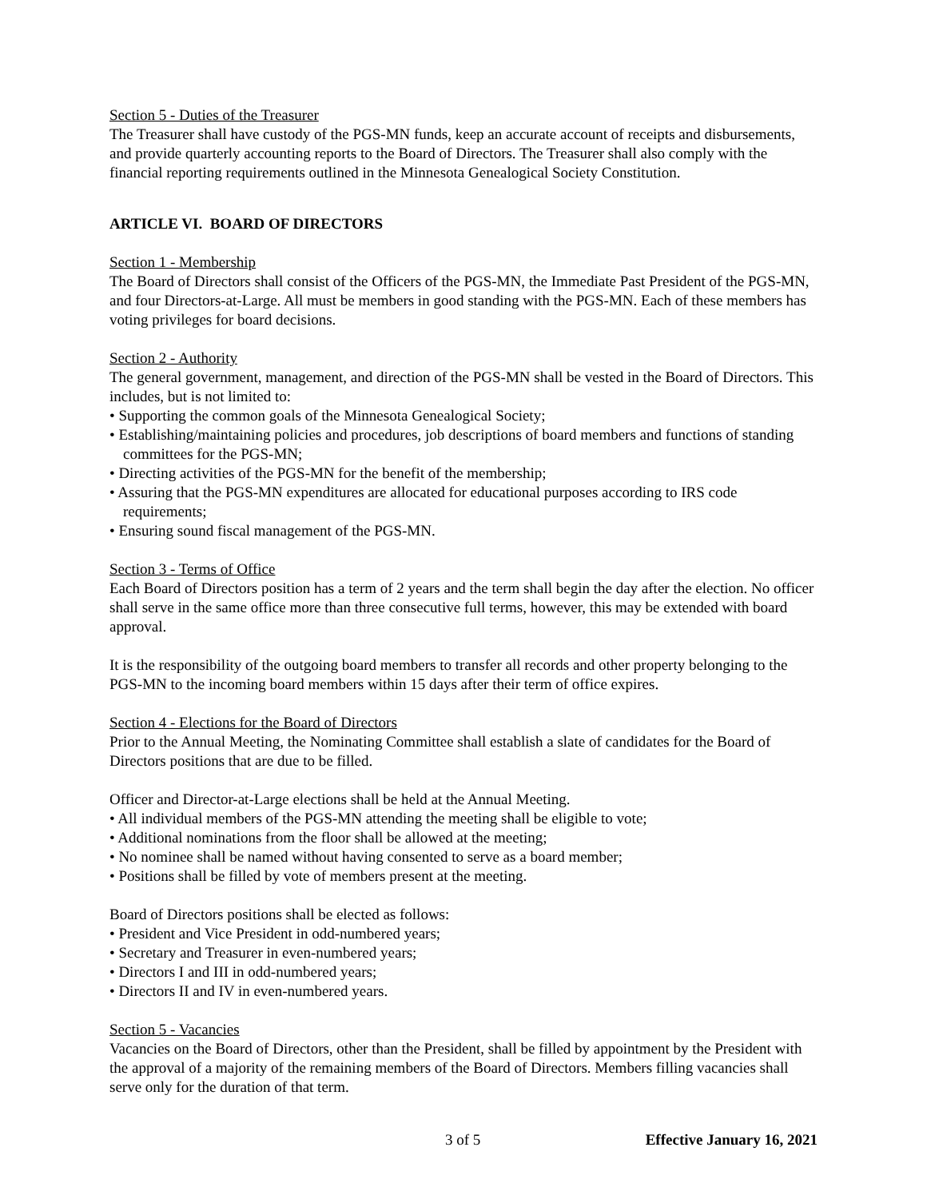Section 5 - Duties of the Treasurer
The Treasurer shall have custody of the PGS-MN funds, keep an accurate account of receipts and disbursements, and provide quarterly accounting reports to the Board of Directors. The Treasurer shall also comply with the financial reporting requirements outlined in the Minnesota Genealogical Society Constitution.
ARTICLE VI. BOARD OF DIRECTORS
Section 1 - Membership
The Board of Directors shall consist of the Officers of the PGS-MN, the Immediate Past President of the PGS-MN, and four Directors-at-Large. All must be members in good standing with the PGS-MN. Each of these members has voting privileges for board decisions.
Section 2 - Authority
The general government, management, and direction of the PGS-MN shall be vested in the Board of Directors. This includes, but is not limited to:
• Supporting the common goals of the Minnesota Genealogical Society;
• Establishing/maintaining policies and procedures, job descriptions of board members and functions of standing committees for the PGS-MN;
• Directing activities of the PGS-MN for the benefit of the membership;
• Assuring that the PGS-MN expenditures are allocated for educational purposes according to IRS code requirements;
• Ensuring sound fiscal management of the PGS-MN.
Section 3 - Terms of Office
Each Board of Directors position has a term of 2 years and the term shall begin the day after the election. No officer shall serve in the same office more than three consecutive full terms, however, this may be extended with board approval.
It is the responsibility of the outgoing board members to transfer all records and other property belonging to the PGS-MN to the incoming board members within 15 days after their term of office expires.
Section 4 - Elections for the Board of Directors
Prior to the Annual Meeting, the Nominating Committee shall establish a slate of candidates for the Board of Directors positions that are due to be filled.
Officer and Director-at-Large elections shall be held at the Annual Meeting.
• All individual members of the PGS-MN attending the meeting shall be eligible to vote;
• Additional nominations from the floor shall be allowed at the meeting;
• No nominee shall be named without having consented to serve as a board member;
• Positions shall be filled by vote of members present at the meeting.
Board of Directors positions shall be elected as follows:
• President and Vice President in odd-numbered years;
• Secretary and Treasurer in even-numbered years;
• Directors I and III in odd-numbered years;
• Directors II and IV in even-numbered years.
Section 5 - Vacancies
Vacancies on the Board of Directors, other than the President, shall be filled by appointment by the President with the approval of a majority of the remaining members of the Board of Directors. Members filling vacancies shall serve only for the duration of that term.
3 of 5 Effective January 16, 2021